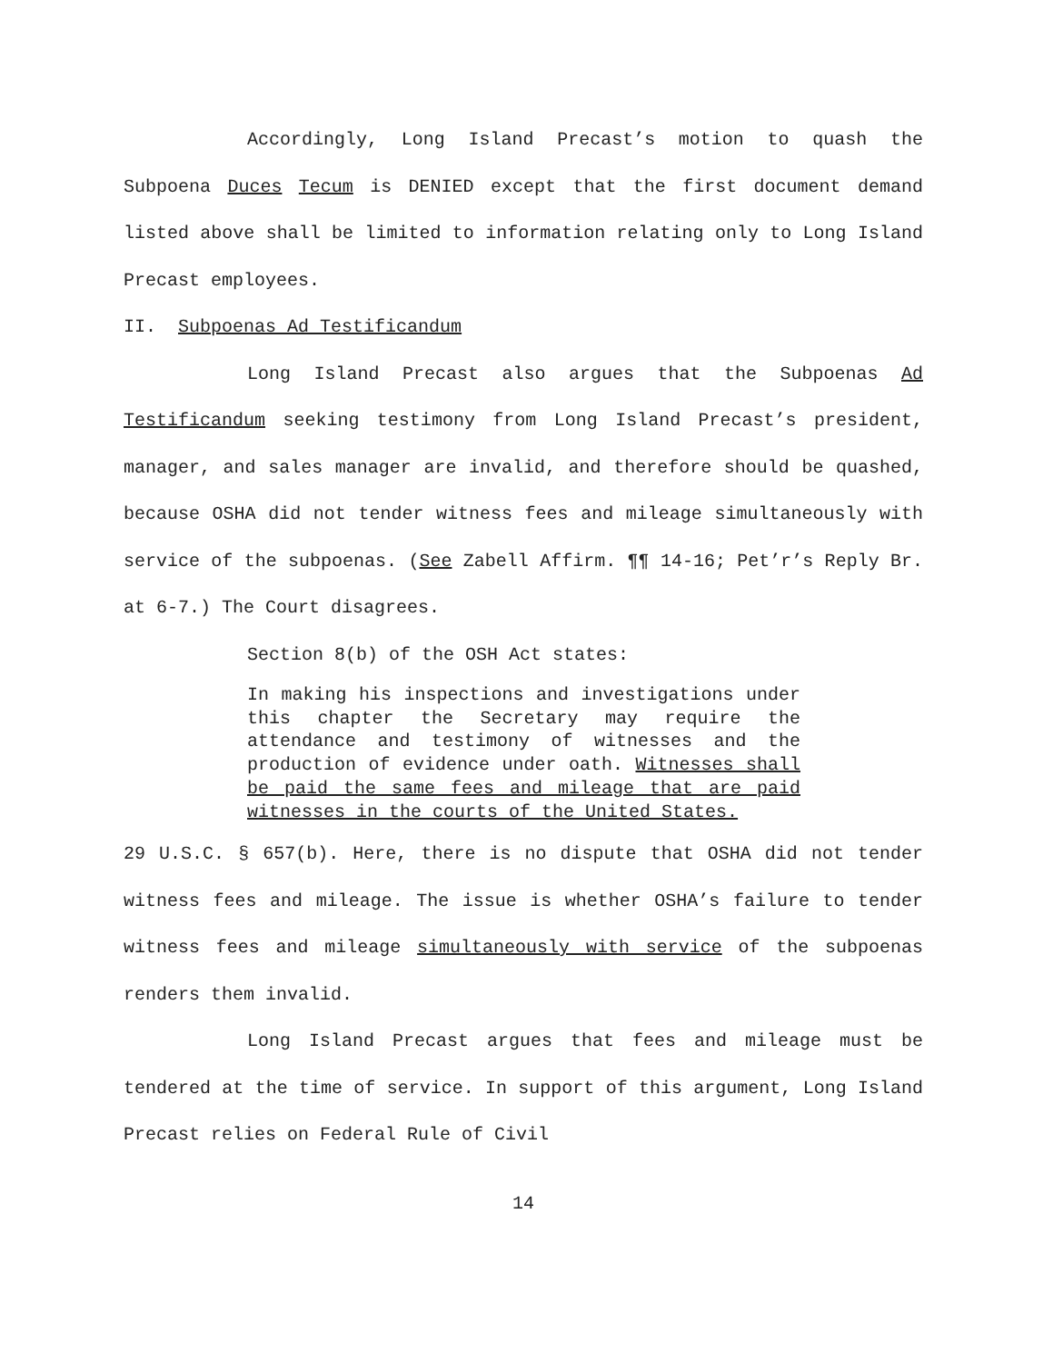Accordingly, Long Island Precast’s motion to quash the Subpoena Duces Tecum is DENIED except that the first document demand listed above shall be limited to information relating only to Long Island Precast employees.
II. Subpoenas Ad Testificandum
Long Island Precast also argues that the Subpoenas Ad Testificandum seeking testimony from Long Island Precast’s president, manager, and sales manager are invalid, and therefore should be quashed, because OSHA did not tender witness fees and mileage simultaneously with service of the subpoenas. (See Zabell Affirm. ¶¶ 14-16; Pet’r’s Reply Br. at 6-7.) The Court disagrees.
Section 8(b) of the OSH Act states:
In making his inspections and investigations under this chapter the Secretary may require the attendance and testimony of witnesses and the production of evidence under oath. Witnesses shall be paid the same fees and mileage that are paid witnesses in the courts of the United States.
29 U.S.C. § 657(b). Here, there is no dispute that OSHA did not tender witness fees and mileage. The issue is whether OSHA’s failure to tender witness fees and mileage simultaneously with service of the subpoenas renders them invalid.
Long Island Precast argues that fees and mileage must be tendered at the time of service. In support of this argument, Long Island Precast relies on Federal Rule of Civil
14